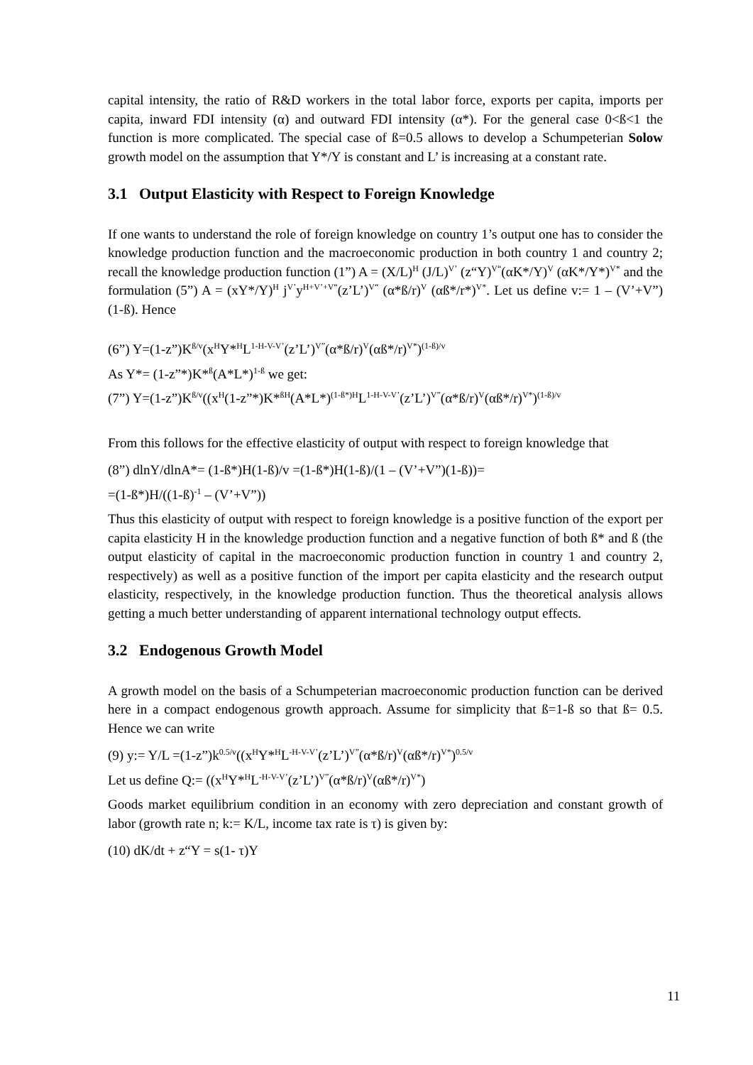capital intensity, the ratio of R&D workers in the total labor force, exports per capita, imports per capita, inward FDI intensity (α) and outward FDI intensity (α*). For the general case 0<ß<1 the function is more complicated. The special case of ß=0.5 allows to develop a Schumpeterian Solow growth model on the assumption that Y*/Y is constant and L’ is increasing at a constant rate.
3.1 Output Elasticity with Respect to Foreign Knowledge
If one wants to understand the role of foreign knowledge on country 1’s output one has to consider the knowledge production function and the macroeconomic production in both country 1 and country 2; recall the knowledge production function (1”) A = (X/L)<sup>H</sup> (J/L)<sup>V’</sup> (z“Y)<sup>V“</sup>(αK*/Y)<sup>V</sup> (αK*/Y*)<sup>V*</sup> and the formulation (5”) A = (xY*/Y)<sup>H</sup> j<sup>V’</sup>y<sup>H+V’+V“</sup>(z’L’)<sup>V“</sup> (α*ß/r)<sup>V</sup> (αß*/r*)<sup>V*</sup>. Let us define v:= 1 – (V’+V”)(1-ß). Hence
(6”) Y=(1-z”)K<sup>ß/v</sup>(x<sup>H</sup>Y*<sup>H</sup>L<sup>1-H-V-V’</sup>(z’L’)<sup>V”</sup>(α*ß/r)<sup>V</sup>(αß*/r)<sup>V*</sup>)<sup>(1-ß)/v</sup>
As Y*= (1-z”*)K*<sup>ß</sup>(A*L*)<sup>1-ß</sup> we get:
(7”) Y=(1-z”)K<sup>ß/v</sup>((x<sup>H</sup>(1-z”*)K*<sup>ßH</sup>(A*L*)<sup>(1-ß*)H</sup>L<sup>1-H-V-V’</sup>(z’L’)<sup>V”</sup>(α*ß/r)<sup>V</sup>(αß*/r)<sup>V*</sup>)<sup>(1-ß)/v</sup>
From this follows for the effective elasticity of output with respect to foreign knowledge that
(8”) dlnY/dlnA*= (1-ß*)H(1-ß)/v =(1-ß*)H(1-ß)/(1 – (V’+V”)(1-ß))=
=(1-ß*)H/((1-ß)<sup>-1</sup> – (V’+V”))
Thus this elasticity of output with respect to foreign knowledge is a positive function of the export per capita elasticity H in the knowledge production function and a negative function of both ß* and ß (the output elasticity of capital in the macroeconomic production function in country 1 and country 2, respectively) as well as a positive function of the import per capita elasticity and the research output elasticity, respectively, in the knowledge production function. Thus the theoretical analysis allows getting a much better understanding of apparent international technology output effects.
3.2 Endogenous Growth Model
A growth model on the basis of a Schumpeterian macroeconomic production function can be derived here in a compact endogenous growth approach. Assume for simplicity that ß=1-ß so that ß= 0.5. Hence we can write
(9) y:= Y/L =(1-z”)k<sup>0.5/v</sup>((x<sup>H</sup>Y*<sup>H</sup>L<sup>-H-V-V’</sup>(z’L’)<sup>V”</sup>(α*ß/r)<sup>V</sup>(αß*/r)<sup>V*</sup>)<sup>0.5/v</sup>
Let us define Q:= ((x<sup>H</sup>Y*<sup>H</sup>L<sup>-H-V-V’</sup>(z’L’)<sup>V”</sup>(α*ß/r)<sup>V</sup>(αß*/r)<sup>V*</sup>)
Goods market equilibrium condition in an economy with zero depreciation and constant growth of labor (growth rate n; k:= K/L, income tax rate is τ) is given by:
(10) dK/dt + z“Y = s(1- τ)Y
11